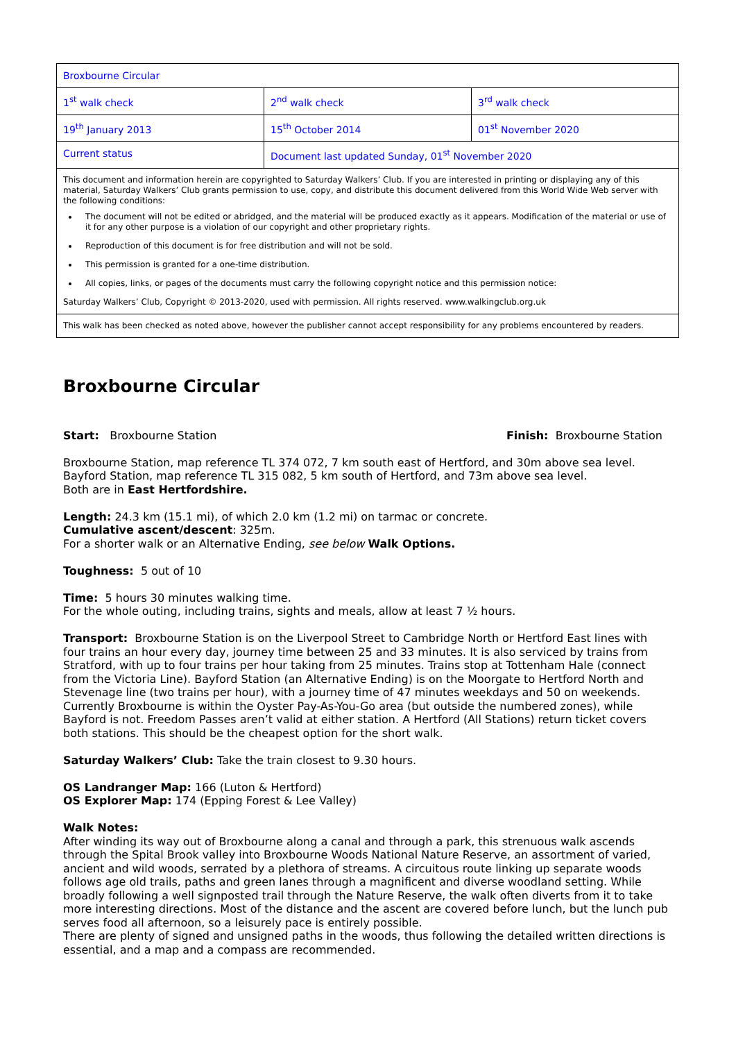| Broxbourne Circular | | |
| 1<sup>st</sup> walk check | 2<sup>nd</sup> walk check | 3<sup>rd</sup> walk check |
| 19<sup>th</sup> January 2013 | 15<sup>th</sup> October 2014 | 01<sup>st</sup> November 2020 |
| Current status | Document last updated Sunday, 01<sup>st</sup> November 2020 | |
| This document and information herein are copyrighted to Saturday Walkers’ Club. If you are interested in printing or displaying any of this material, Saturday Walkers’ Club grants permission to use, copy, and distribute this document delivered from this World Wide Web server with the following conditions: The document will not be edited or abridged, and the material will be produced exactly as it appears. Modification of the material or use of it for any other purpose is a violation of our copyright and other proprietary rights. Reproduction of this document is for free distribution and will not be sold. This permission is granted for a one-time distribution. All copies, links, or pages of the documents must carry the following copyright notice and this permission notice: Saturday Walkers’ Club, Copyright © 2013-2020, used with permission. All rights reserved. www.walkingclub.org.uk | | |
| This walk has been checked as noted above, however the publisher cannot accept responsibility for any problems encountered by readers. | | |
Broxbourne Circular
Start: Broxbourne Station Finish: Broxbourne Station
Broxbourne Station, map reference TL 374 072, 7 km south east of Hertford, and 30m above sea level.
Bayford Station, map reference TL 315 082, 5 km south of Hertford, and 73m above sea level.
Both are in East Hertfordshire.
Length: 24.3 km (15.1 mi), of which 2.0 km (1.2 mi) on tarmac or concrete.
Cumulative ascent/descent: 325m.
For a shorter walk or an Alternative Ending, see below Walk Options.
Toughness: 5 out of 10
Time: 5 hours 30 minutes walking time.
For the whole outing, including trains, sights and meals, allow at least 7 ½ hours.
Transport: Broxbourne Station is on the Liverpool Street to Cambridge North or Hertford East lines with four trains an hour every day, journey time between 25 and 33 minutes. It is also serviced by trains from Stratford, with up to four trains per hour taking from 25 minutes. Trains stop at Tottenham Hale (connect from the Victoria Line). Bayford Station (an Alternative Ending) is on the Moorgate to Hertford North and Stevenage line (two trains per hour), with a journey time of 47 minutes weekdays and 50 on weekends. Currently Broxbourne is within the Oyster Pay-As-You-Go area (but outside the numbered zones), while Bayford is not. Freedom Passes aren’t valid at either station. A Hertford (All Stations) return ticket covers both stations. This should be the cheapest option for the short walk.
Saturday Walkers’ Club: Take the train closest to 9.30 hours.
OS Landranger Map: 166 (Luton & Hertford)
OS Explorer Map: 174 (Epping Forest & Lee Valley)
Walk Notes:
After winding its way out of Broxbourne along a canal and through a park, this strenuous walk ascends through the Spital Brook valley into Broxbourne Woods National Nature Reserve, an assortment of varied, ancient and wild woods, serrated by a plethora of streams. A circuitous route linking up separate woods follows age old trails, paths and green lanes through a magnificent and diverse woodland setting. While broadly following a well signposted trail through the Nature Reserve, the walk often diverts from it to take more interesting directions. Most of the distance and the ascent are covered before lunch, but the lunch pub serves food all afternoon, so a leisurely pace is entirely possible.
There are plenty of signed and unsigned paths in the woods, thus following the detailed written directions is essential, and a map and a compass are recommended.